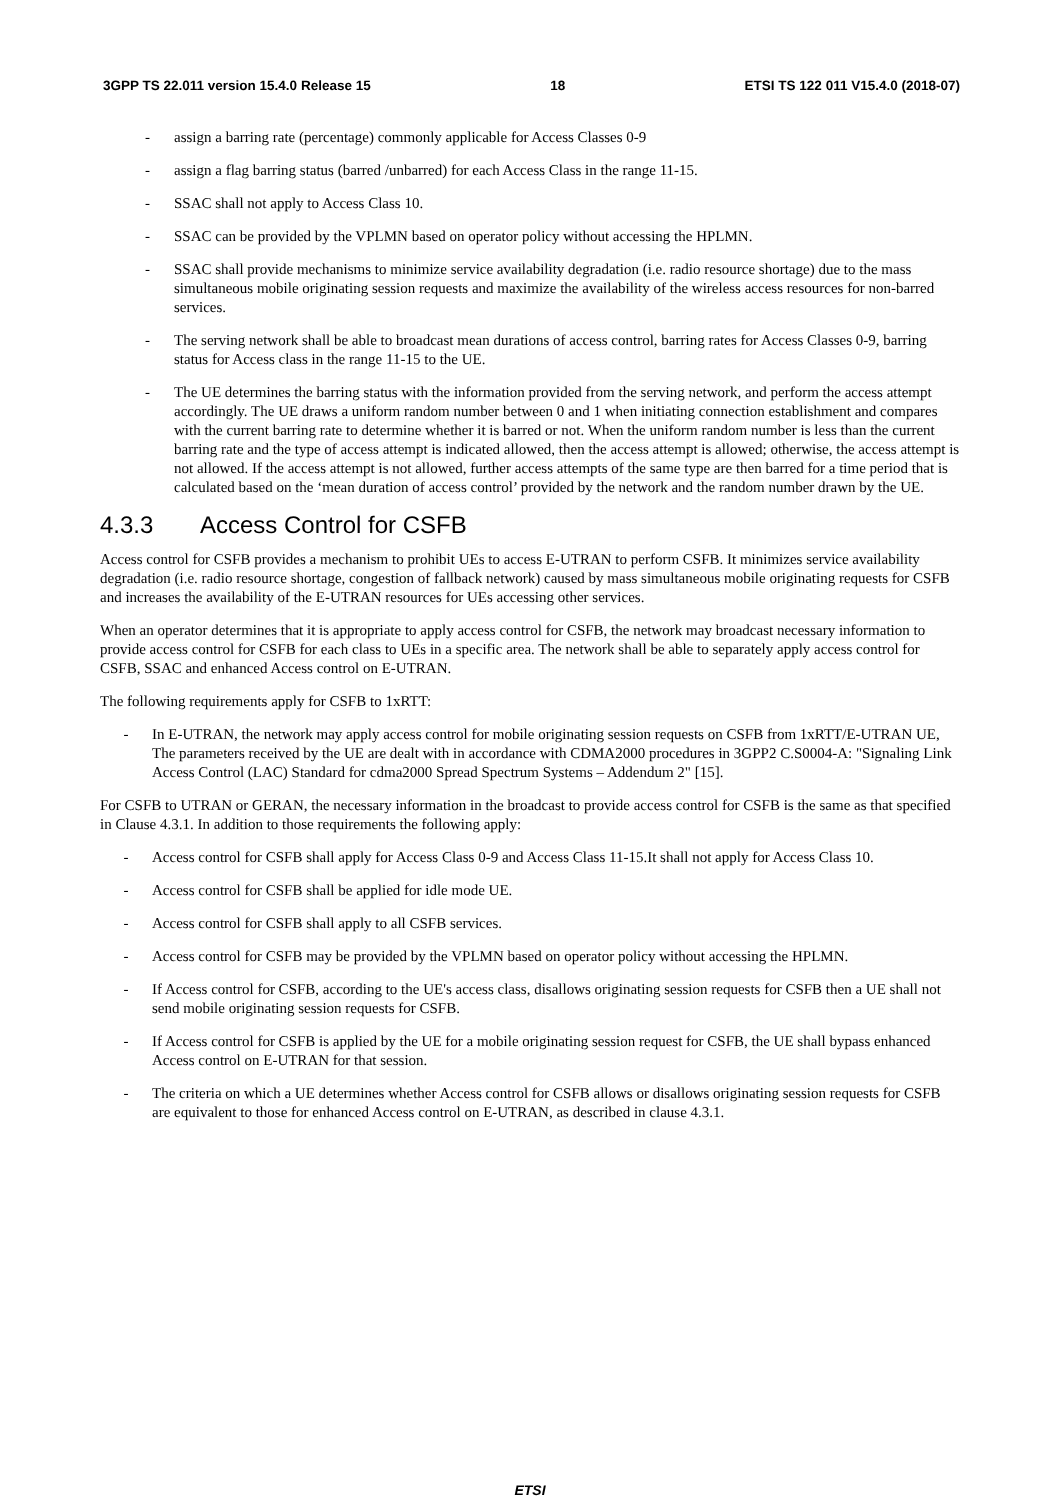3GPP TS 22.011 version 15.4.0 Release 15 18 ETSI TS 122 011 V15.4.0 (2018-07)
- assign a barring rate (percentage) commonly applicable for Access Classes 0-9
- assign a flag barring status (barred /unbarred) for each Access Class in the range 11-15.
- SSAC shall not apply to Access Class 10.
- SSAC can be provided by the VPLMN based on operator policy without accessing the HPLMN.
- SSAC shall provide mechanisms to minimize service availability degradation (i.e. radio resource shortage) due to the mass simultaneous mobile originating session requests and maximize the availability of the wireless access resources for non-barred services.
- The serving network shall be able to broadcast mean durations of access control, barring rates for Access Classes 0-9, barring status for Access class in the range 11-15 to the UE.
- The UE determines the barring status with the information provided from the serving network, and perform the access attempt accordingly. The UE draws a uniform random number between 0 and 1 when initiating connection establishment and compares with the current barring rate to determine whether it is barred or not. When the uniform random number is less than the current barring rate and the type of access attempt is indicated allowed, then the access attempt is allowed; otherwise, the access attempt is not allowed. If the access attempt is not allowed, further access attempts of the same type are then barred for a time period that is calculated based on the ‘mean duration of access control’ provided by the network and the random number drawn by the UE.
4.3.3 Access Control for CSFB
Access control for CSFB provides a mechanism to prohibit UEs to access E-UTRAN to perform CSFB. It minimizes service availability degradation (i.e. radio resource shortage, congestion of fallback network) caused by mass simultaneous mobile originating requests for CSFB and increases the availability of the E-UTRAN resources for UEs accessing other services.
When an operator determines that it is appropriate to apply access control for CSFB, the network may broadcast necessary information to provide access control for CSFB for each class to UEs in a specific area. The network shall be able to separately apply access control for CSFB, SSAC and enhanced Access control on E-UTRAN.
The following requirements apply for CSFB to 1xRTT:
- In E-UTRAN, the network may apply access control for mobile originating session requests on CSFB from 1xRTT/E-UTRAN UE, The parameters received by the UE are dealt with in accordance with CDMA2000 procedures in 3GPP2 C.S0004-A: "Signaling Link Access Control (LAC) Standard for cdma2000 Spread Spectrum Systems – Addendum 2" [15].
For CSFB to UTRAN or GERAN, the necessary information in the broadcast to provide access control for CSFB is the same as that specified in Clause 4.3.1. In addition to those requirements the following apply:
- Access control for CSFB shall apply for Access Class 0-9 and Access Class 11-15.It shall not apply for Access Class 10.
- Access control for CSFB shall be applied for idle mode UE.
- Access control for CSFB shall apply to all CSFB services.
- Access control for CSFB may be provided by the VPLMN based on operator policy without accessing the HPLMN.
- If Access control for CSFB, according to the UE's access class, disallows originating session requests for CSFB then a UE shall not send mobile originating session requests for CSFB.
- If Access control for CSFB is applied by the UE for a mobile originating session request for CSFB, the UE shall bypass enhanced Access control on E-UTRAN for that session.
- The criteria on which a UE determines whether Access control for CSFB allows or disallows originating session requests for CSFB are equivalent to those for enhanced Access control on E-UTRAN, as described in clause 4.3.1.
ETSI